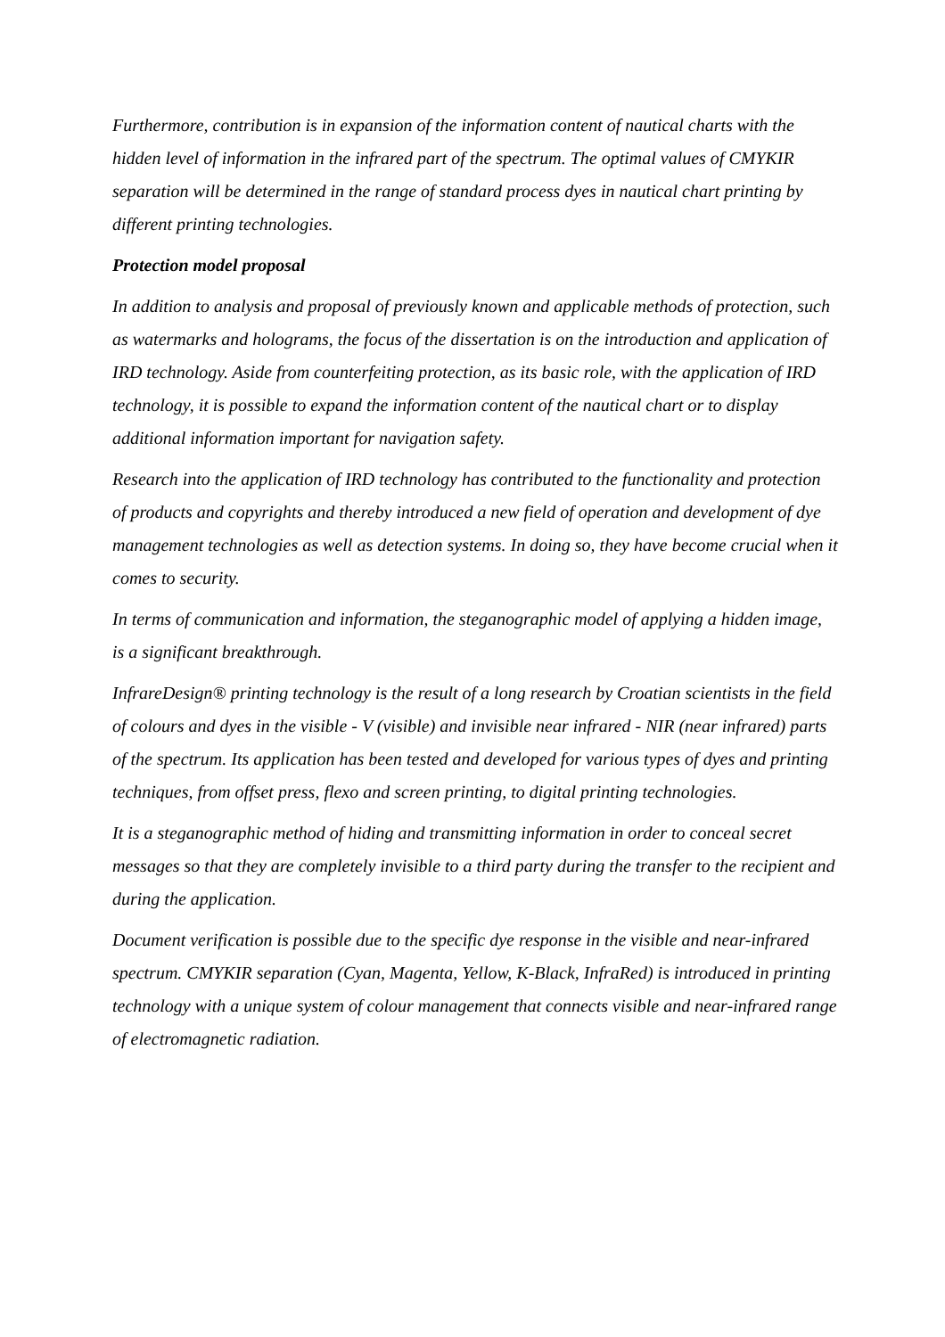Furthermore, contribution is in expansion of the information content of nautical charts with the hidden level of information in the infrared part of the spectrum. The optimal values of CMYKIR separation will be determined in the range of standard process dyes in nautical chart printing by different printing technologies.
Protection model proposal
In addition to analysis and proposal of previously known and applicable methods of protection, such as watermarks and holograms, the focus of the dissertation is on the introduction and application of IRD technology. Aside from counterfeiting protection, as its basic role, with the application of IRD technology, it is possible to expand the information content of the nautical chart or to display additional information important for navigation safety.
Research into the application of IRD technology has contributed to the functionality and protection of products and copyrights and thereby introduced a new field of operation and development of dye management technologies as well as detection systems. In doing so, they have become crucial when it comes to security.
In terms of communication and information, the steganographic model of applying a hidden image, is a significant breakthrough.
InfrareDesign® printing technology is the result of a long research by Croatian scientists in the field of colours and dyes in the visible - V (visible) and invisible near infrared - NIR (near infrared) parts of the spectrum. Its application has been tested and developed for various types of dyes and printing techniques, from offset press, flexo and screen printing, to digital printing technologies.
It is a steganographic method of hiding and transmitting information in order to conceal secret messages so that they are completely invisible to a third party during the transfer to the recipient and during the application.
Document verification is possible due to the specific dye response in the visible and near-infrared spectrum. CMYKIR separation (Cyan, Magenta, Yellow, K-Black, InfraRed) is introduced in printing technology with a unique system of colour management that connects visible and near-infrared range of electromagnetic radiation.